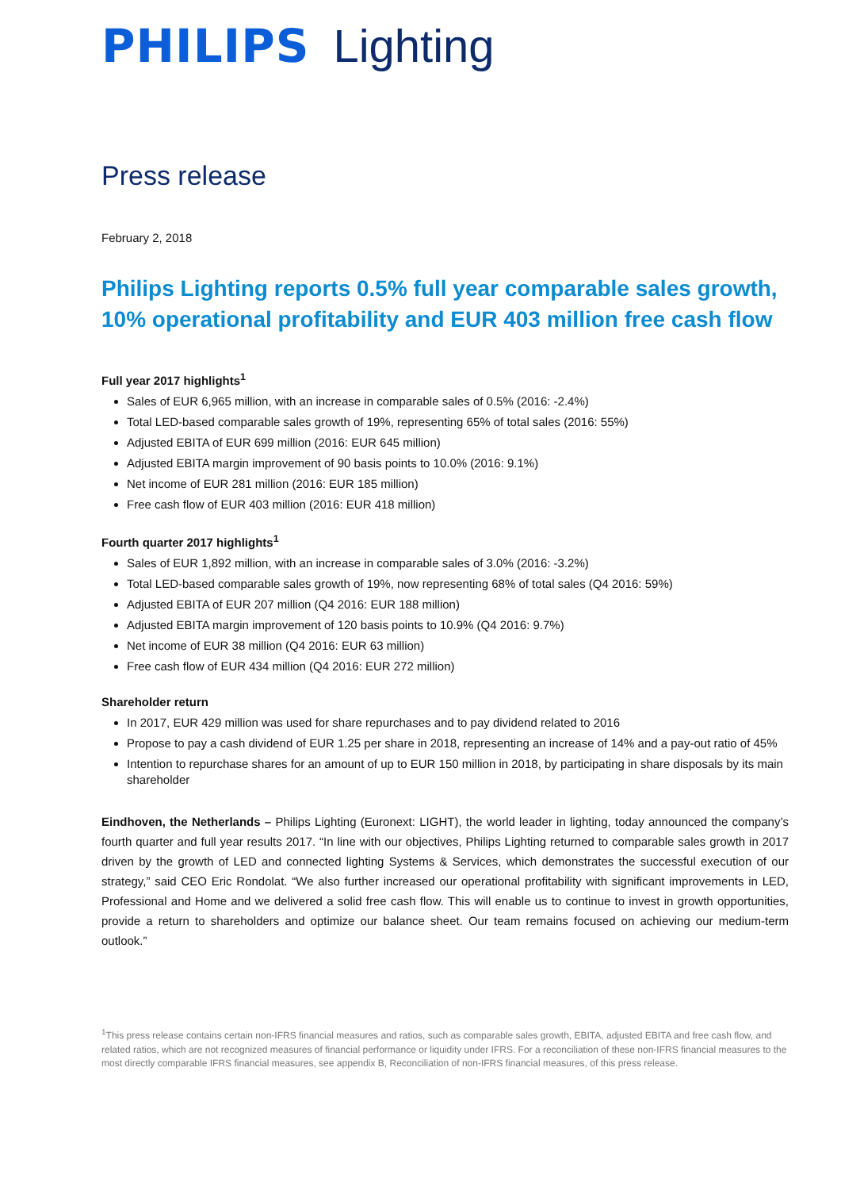PHILIPS Lighting
Press release
February 2, 2018
Philips Lighting reports 0.5% full year comparable sales growth, 10% operational profitability and EUR 403 million free cash flow
Full year 2017 highlights<sup>1</sup>
Sales of EUR 6,965 million, with an increase in comparable sales of 0.5% (2016: -2.4%)
Total LED-based comparable sales growth of 19%, representing 65% of total sales (2016: 55%)
Adjusted EBITA of EUR 699 million (2016: EUR 645 million)
Adjusted EBITA margin improvement of 90 basis points to 10.0% (2016: 9.1%)
Net income of EUR 281 million (2016: EUR 185 million)
Free cash flow of EUR 403 million (2016: EUR 418 million)
Fourth quarter 2017 highlights<sup>1</sup>
Sales of EUR 1,892 million, with an increase in comparable sales of 3.0% (2016: -3.2%)
Total LED-based comparable sales growth of 19%, now representing 68% of total sales (Q4 2016: 59%)
Adjusted EBITA of EUR 207 million (Q4 2016: EUR 188 million)
Adjusted EBITA margin improvement of 120 basis points to 10.9% (Q4 2016: 9.7%)
Net income of EUR 38 million (Q4 2016: EUR 63 million)
Free cash flow of EUR 434 million (Q4 2016: EUR 272 million)
Shareholder return
In 2017, EUR 429 million was used for share repurchases and to pay dividend related to 2016
Propose to pay a cash dividend of EUR 1.25 per share in 2018, representing an increase of 14% and a pay-out ratio of 45%
Intention to repurchase shares for an amount of up to EUR 150 million in 2018, by participating in share disposals by its main shareholder
Eindhoven, the Netherlands – Philips Lighting (Euronext: LIGHT), the world leader in lighting, today announced the company’s fourth quarter and full year results 2017. “In line with our objectives, Philips Lighting returned to comparable sales growth in 2017 driven by the growth of LED and connected lighting Systems & Services, which demonstrates the successful execution of our strategy,” said CEO Eric Rondolat. “We also further increased our operational profitability with significant improvements in LED, Professional and Home and we delivered a solid free cash flow. This will enable us to continue to invest in growth opportunities, provide a return to shareholders and optimize our balance sheet. Our team remains focused on achieving our medium-term outlook.”
<sup>1</sup> This press release contains certain non-IFRS financial measures and ratios, such as comparable sales growth, EBITA, adjusted EBITA and free cash flow, and related ratios, which are not recognized measures of financial performance or liquidity under IFRS. For a reconciliation of these non-IFRS financial measures to the most directly comparable IFRS financial measures, see appendix B, Reconciliation of non-IFRS financial measures, of this press release.